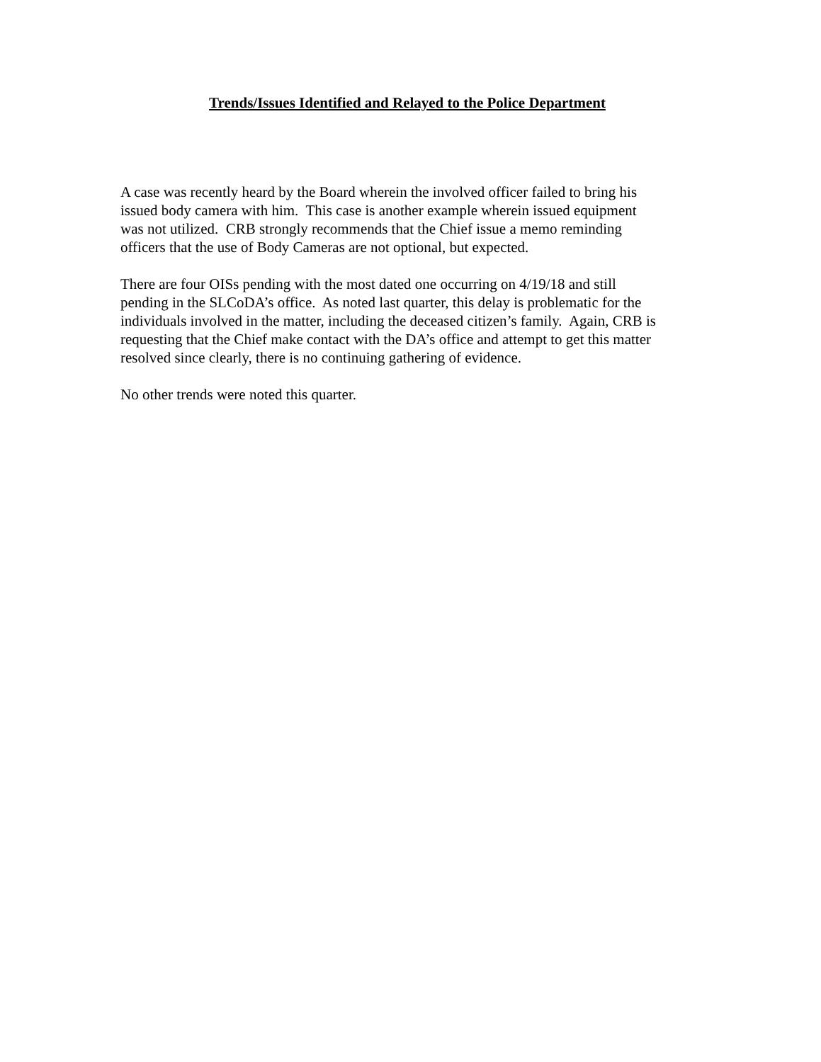Trends/Issues Identified and Relayed to the Police Department
A case was recently heard by the Board wherein the involved officer failed to bring his
issued body camera with him. This case is another example wherein issued equipment
was not utilized. CRB strongly recommends that the Chief issue a memo reminding
officers that the use of Body Cameras are not optional, but expected.
There are four OISs pending with the most dated one occurring on 4/19/18 and still
pending in the SLCoDA’s office. As noted last quarter, this delay is problematic for the
individuals involved in the matter, including the deceased citizen’s family. Again, CRB is
requesting that the Chief make contact with the DA’s office and attempt to get this matter
resolved since clearly, there is no continuing gathering of evidence.
No other trends were noted this quarter.